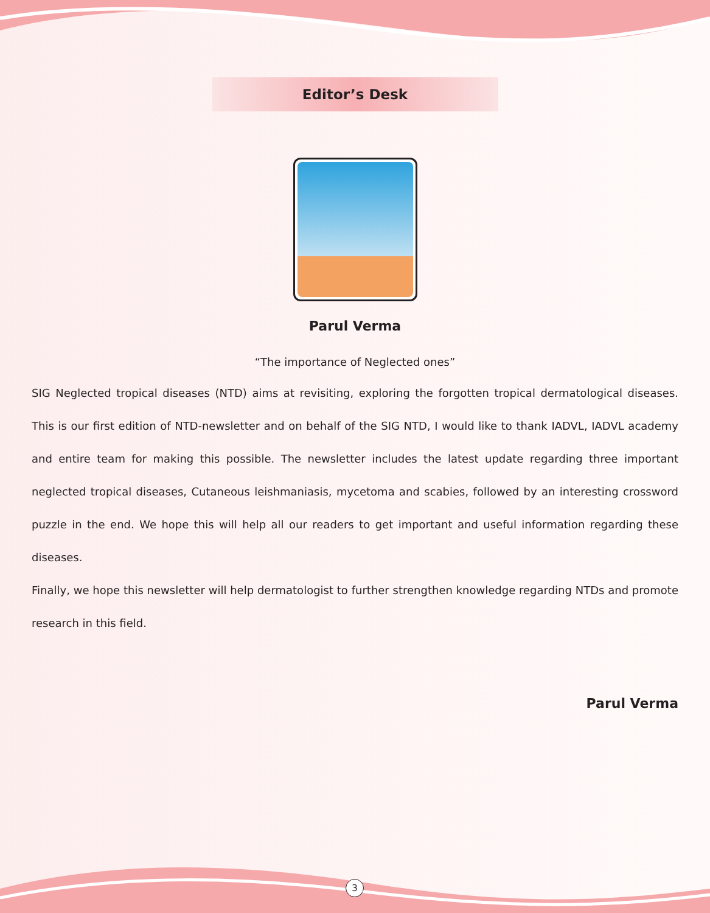Editor’s Desk
Parul Verma
“The importance of Neglected ones”
SIG Neglected tropical diseases (NTD) aims at revisiting, exploring the forgotten tropical dermatological diseases. This is our first edition of NTD-newsletter and on behalf of the SIG NTD, I would like to thank IADVL, IADVL academy and entire team for making this possible. The newsletter includes the latest update regarding three important neglected tropical diseases, Cutaneous leishmaniasis, mycetoma and scabies, followed by an interesting crossword puzzle in the end. We hope this will help all our readers to get important and useful information regarding these diseases.
Finally, we hope this newsletter will help dermatologist to further strengthen knowledge regarding NTDs and promote research in this field.
Parul Verma
3